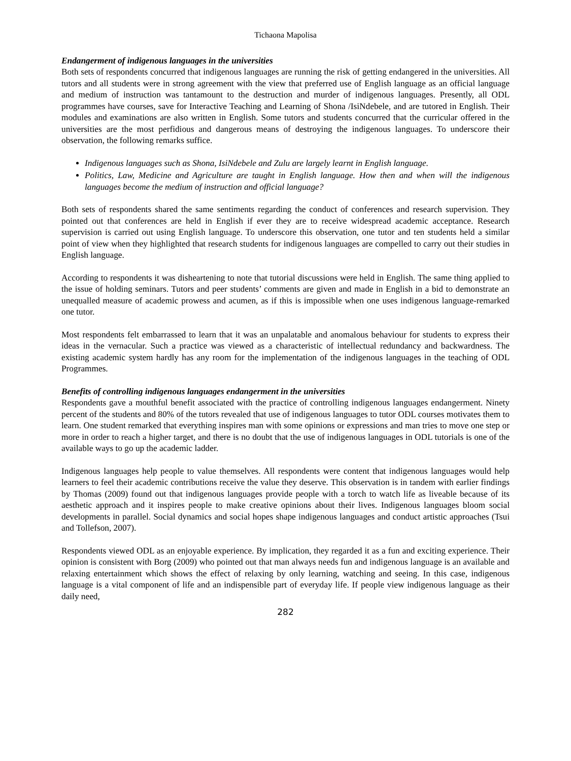Tichaona Mapolisa
Endangerment of indigenous languages in the universities
Both sets of respondents concurred that indigenous languages are running the risk of getting endangered in the universities. All tutors and all students were in strong agreement with the view that preferred use of English language as an official language and medium of instruction was tantamount to the destruction and murder of indigenous languages. Presently, all ODL programmes have courses, save for Interactive Teaching and Learning of Shona /IsiNdebele, and are tutored in English. Their modules and examinations are also written in English. Some tutors and students concurred that the curricular offered in the universities are the most perfidious and dangerous means of destroying the indigenous languages. To underscore their observation, the following remarks suffice.
Indigenous languages such as Shona, IsiNdebele and Zulu are largely learnt in English language.
Politics, Law, Medicine and Agriculture are taught in English language. How then and when will the indigenous languages become the medium of instruction and official language?
Both sets of respondents shared the same sentiments regarding the conduct of conferences and research supervision. They pointed out that conferences are held in English if ever they are to receive widespread academic acceptance. Research supervision is carried out using English language. To underscore this observation, one tutor and ten students held a similar point of view when they highlighted that research students for indigenous languages are compelled to carry out their studies in English language.
According to respondents it was disheartening to note that tutorial discussions were held in English. The same thing applied to the issue of holding seminars. Tutors and peer students’ comments are given and made in English in a bid to demonstrate an unequalled measure of academic prowess and acumen, as if this is impossible when one uses indigenous language-remarked one tutor.
Most respondents felt embarrassed to learn that it was an unpalatable and anomalous behaviour for students to express their ideas in the vernacular. Such a practice was viewed as a characteristic of intellectual redundancy and backwardness. The existing academic system hardly has any room for the implementation of the indigenous languages in the teaching of ODL Programmes.
Benefits of controlling indigenous languages endangerment in the universities
Respondents gave a mouthful benefit associated with the practice of controlling indigenous languages endangerment. Ninety percent of the students and 80% of the tutors revealed that use of indigenous languages to tutor ODL courses motivates them to learn. One student remarked that everything inspires man with some opinions or expressions and man tries to move one step or more in order to reach a higher target, and there is no doubt that the use of indigenous languages in ODL tutorials is one of the available ways to go up the academic ladder.
Indigenous languages help people to value themselves. All respondents were content that indigenous languages would help learners to feel their academic contributions receive the value they deserve. This observation is in tandem with earlier findings by Thomas (2009) found out that indigenous languages provide people with a torch to watch life as liveable because of its aesthetic approach and it inspires people to make creative opinions about their lives. Indigenous languages bloom social developments in parallel. Social dynamics and social hopes shape indigenous languages and conduct artistic approaches (Tsui and Tollefson, 2007).
Respondents viewed ODL as an enjoyable experience. By implication, they regarded it as a fun and exciting experience. Their opinion is consistent with Borg (2009) who pointed out that man always needs fun and indigenous language is an available and relaxing entertainment which shows the effect of relaxing by only learning, watching and seeing. In this case, indigenous language is a vital component of life and an indispensible part of everyday life. If people view indigenous language as their daily need,
282